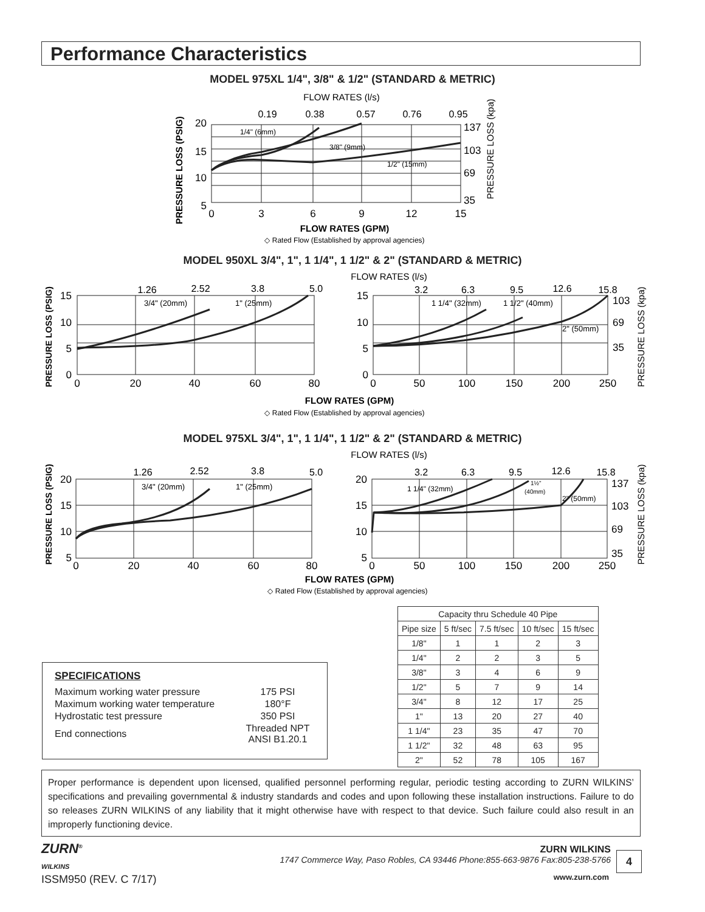Performance Characteristics
MODEL 975XL 1/4", 3/8" & 1/2" (STANDARD & METRIC)
FLOW RATES (l/s)
0.19
0.38
0.57
0.76
0.95
1/4" (6mm)
3/8" (9mm)
1/2" (15mm)
PRESSURE LOSS (PSIG)
20
15
10
5
137
103
69
35
PRESSURE LOSS (kpa)
0
3
6
9
12
15
FLOW RATES (GPM)
◇ Rated Flow (Established by approval agencies)
MODEL 950XL 3/4", 1", 1 1/4", 1 1/2" & 2" (STANDARD & METRIC)
FLOW RATES (l/s)
PRESSURE LOSS (PSIG)
1.26
2.52
3.8
5.0
3/4" (20mm)
1" (25mm)
15
10
5
0
0
20
40
60
80
3.2
6.3
9.5
12.6
15.8
1 1/4" (32mm)
1 1/2" (40mm)
2" (50mm)
15
10
5
0
0
50
100
150
200
250
103
69
35
PRESSURE LOSS (kpa)
FLOW RATES (GPM)
◇ Rated Flow (Established by approval agencies)
MODEL 975XL 3/4", 1", 1 1/4", 1 1/2" & 2" (STANDARD & METRIC)
FLOW RATES (l/s)
PRESSURE LOSS (PSIG)
1.26
2.52
3.8
5.0
3/4" (20mm)
1" (25mm)
20
15
10
5
0
20
40
60
80
3.2
6.3
9.5
12.6
15.8
1 1/4" (32mm)
1½"
(40mm)
2" (50mm)
20
15
10
5
0
50
100
150
200
250
137
103
69
35
PRESSURE LOSS (kpa)
FLOW RATES (GPM)
◇ Rated Flow (Established by approval agencies)
| Capacity thru Schedule 40 Pipe | | | | |
| --- | --- | --- | --- | --- |
| Pipe size | 5 ft/sec | 7.5 ft/sec | 10 ft/sec | 15 ft/sec |
| 1/8" | 1 | 1 | 2 | 3 |
| 1/4" | 2 | 2 | 3 | 5 |
| 3/8" | 3 | 4 | 6 | 9 |
| 1/2" | 5 | 7 | 9 | 14 |
| 3/4" | 8 | 12 | 17 | 25 |
| 1" | 13 | 20 | 27 | 40 |
| 1 1/4" | 23 | 35 | 47 | 70 |
| 1 1/2" | 32 | 48 | 63 | 95 |
| 2" | 52 | 78 | 105 | 167 |
SPECIFICATIONS
| Maximum working water pressure | 175 PSI |
| Maximum working water temperature | 180°F |
| Hydrostatic test pressure | 350 PSI |
| End connections | Threaded NPT ANSI B1.20.1 |
Proper performance is dependent upon licensed, qualified personnel performing regular, periodic testing according to ZURN WILKINS’ specifications and prevailing governmental & industry standards and codes and upon following these installation instructions. Failure to do so releases ZURN WILKINS of any liability that it might otherwise have with respect to that device. Such failure could also result in an improperly functioning device.
ZURN<sup>®</sup>
WILKINS
ZURN WILKINS
1747 Commerce Way, Paso Robles, CA 93446 Phone:855-663-9876 Fax:805-238-5766
4
ISSM950 (REV. C 7/17) www.zurn.com